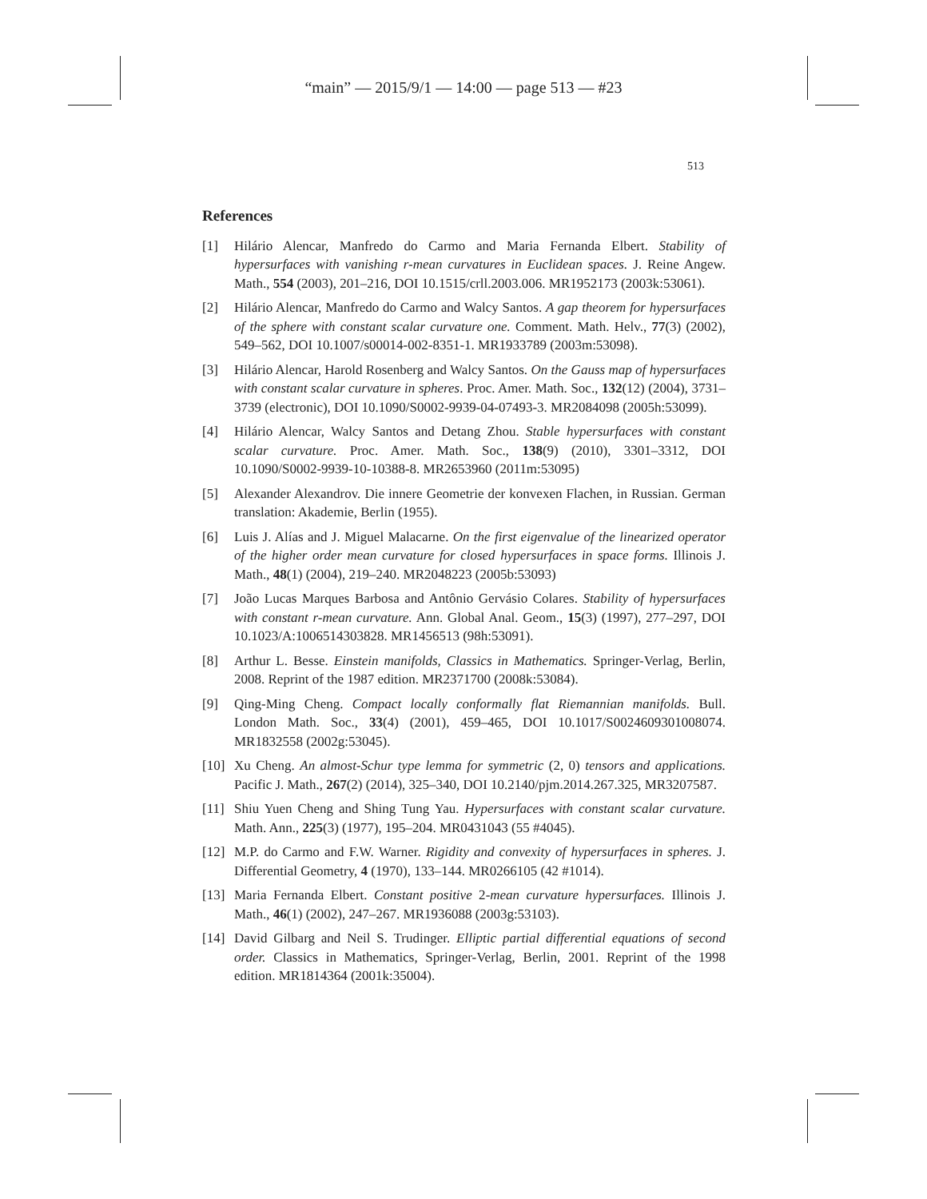“main” — 2015/9/1 — 14:00 — page 513 — #23
513
References
[1] Hilário Alencar, Manfredo do Carmo and Maria Fernanda Elbert. Stability of hypersurfaces with vanishing r-mean curvatures in Euclidean spaces. J. Reine Angew. Math., 554 (2003), 201–216, DOI 10.1515/crll.2003.006. MR1952173 (2003k:53061).
[2] Hilário Alencar, Manfredo do Carmo and Walcy Santos. A gap theorem for hypersurfaces of the sphere with constant scalar curvature one. Comment. Math. Helv., 77(3) (2002), 549–562, DOI 10.1007/s00014-002-8351-1. MR1933789 (2003m:53098).
[3] Hilário Alencar, Harold Rosenberg and Walcy Santos. On the Gauss map of hypersurfaces with constant scalar curvature in spheres. Proc. Amer. Math. Soc., 132(12) (2004), 3731–3739 (electronic), DOI 10.1090/S0002-9939-04-07493-3. MR2084098 (2005h:53099).
[4] Hilário Alencar, Walcy Santos and Detang Zhou. Stable hypersurfaces with constant scalar curvature. Proc. Amer. Math. Soc., 138(9) (2010), 3301–3312, DOI 10.1090/S0002-9939-10-10388-8. MR2653960 (2011m:53095)
[5] Alexander Alexandrov. Die innere Geometrie der konvexen Flachen, in Russian. German translation: Akademie, Berlin (1955).
[6] Luis J. Alías and J. Miguel Malacarne. On the first eigenvalue of the linearized operator of the higher order mean curvature for closed hypersurfaces in space forms. Illinois J. Math., 48(1) (2004), 219–240. MR2048223 (2005b:53093)
[7] João Lucas Marques Barbosa and Antônio Gervásio Colares. Stability of hypersurfaces with constant r-mean curvature. Ann. Global Anal. Geom., 15(3) (1997), 277–297, DOI 10.1023/A:1006514303828. MR1456513 (98h:53091).
[8] Arthur L. Besse. Einstein manifolds, Classics in Mathematics. Springer-Verlag, Berlin, 2008. Reprint of the 1987 edition. MR2371700 (2008k:53084).
[9] Qing-Ming Cheng. Compact locally conformally flat Riemannian manifolds. Bull. London Math. Soc., 33(4) (2001), 459–465, DOI 10.1017/S0024609301008074. MR1832558 (2002g:53045).
[10] Xu Cheng. An almost-Schur type lemma for symmetric (2, 0) tensors and applications. Pacific J. Math., 267(2) (2014), 325–340, DOI 10.2140/pjm.2014.267.325, MR3207587.
[11] Shiu Yuen Cheng and Shing Tung Yau. Hypersurfaces with constant scalar curvature. Math. Ann., 225(3) (1977), 195–204. MR0431043 (55 #4045).
[12] M.P. do Carmo and F.W. Warner. Rigidity and convexity of hypersurfaces in spheres. J. Differential Geometry, 4 (1970), 133–144. MR0266105 (42 #1014).
[13] Maria Fernanda Elbert. Constant positive 2-mean curvature hypersurfaces. Illinois J. Math., 46(1) (2002), 247–267. MR1936088 (2003g:53103).
[14] David Gilbarg and Neil S. Trudinger. Elliptic partial differential equations of second order. Classics in Mathematics, Springer-Verlag, Berlin, 2001. Reprint of the 1998 edition. MR1814364 (2001k:35004).